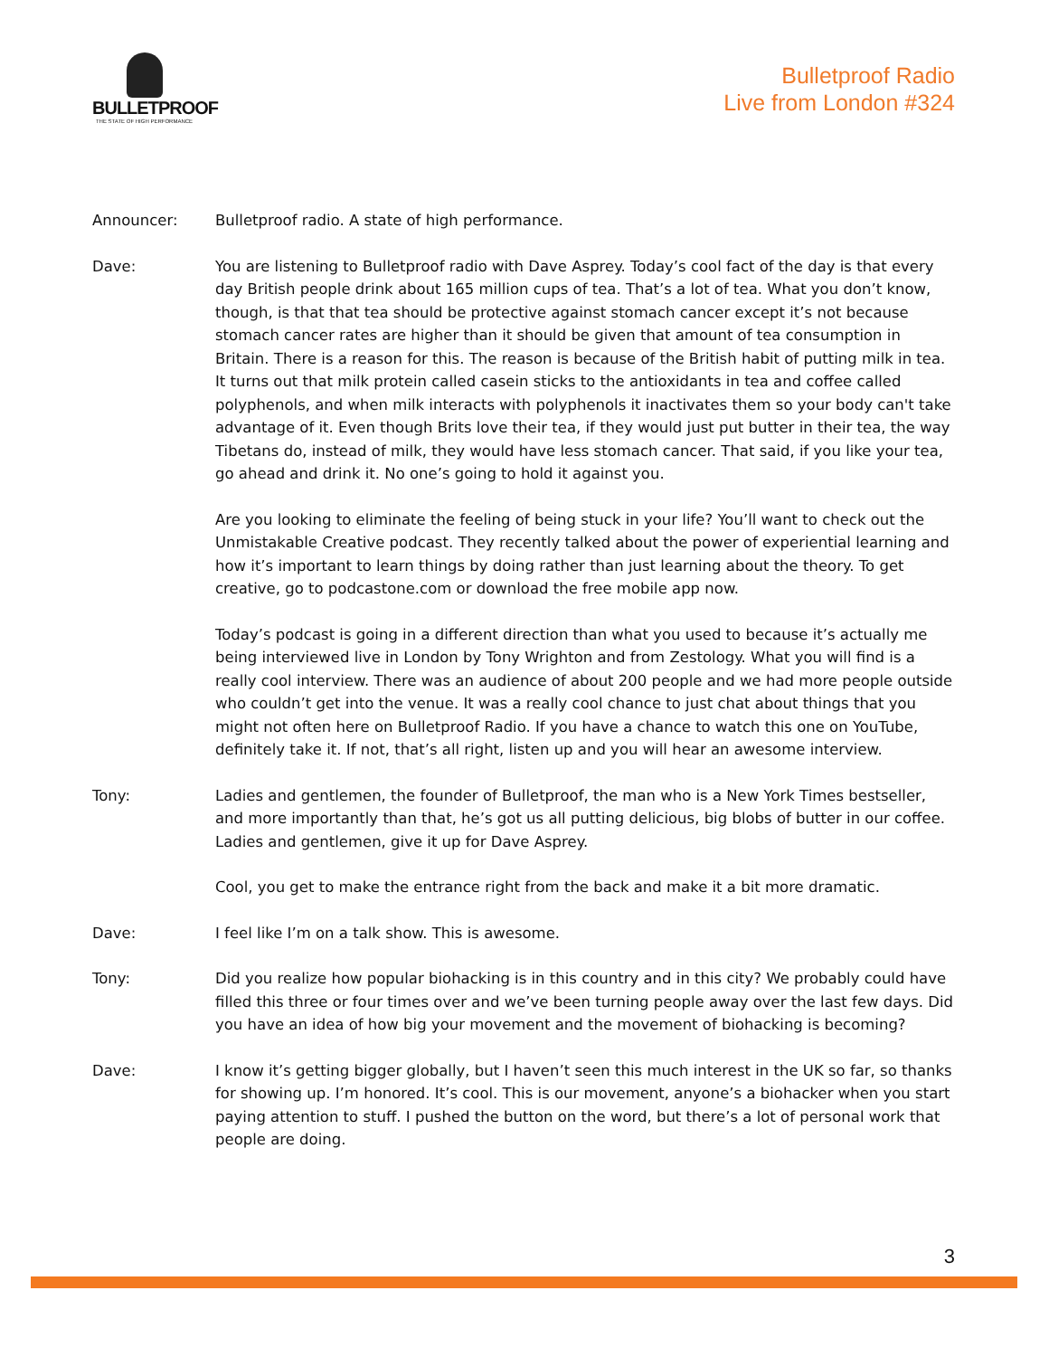BULLETPROOF
THE STATE OF HIGH PERFORMANCE
Bulletproof Radio
Live from London #324
Announcer: Bulletproof radio. A state of high performance.
Dave: You are listening to Bulletproof radio with Dave Asprey. Today’s cool fact of the day is that every day British people drink about 165 million cups of tea. That’s a lot of tea. What you don’t know, though, is that that tea should be protective against stomach cancer except it’s not because stomach cancer rates are higher than it should be given that amount of tea consumption in Britain. There is a reason for this. The reason is because of the British habit of putting milk in tea. It turns out that milk protein called casein sticks to the antioxidants in tea and coffee called polyphenols, and when milk interacts with polyphenols it inactivates them so your body can't take advantage of it. Even though Brits love their tea, if they would just put butter in their tea, the way Tibetans do, instead of milk, they would have less stomach cancer. That said, if you like your tea, go ahead and drink it. No one’s going to hold it against you.
Are you looking to eliminate the feeling of being stuck in your life? You’ll want to check out the Unmistakable Creative podcast. They recently talked about the power of experiential learning and how it’s important to learn things by doing rather than just learning about the theory. To get creative, go to podcastone.com or download the free mobile app now.
Today’s podcast is going in a different direction than what you used to because it’s actually me being interviewed live in London by Tony Wrighton and from Zestology. What you will find is a really cool interview. There was an audience of about 200 people and we had more people outside who couldn’t get into the venue. It was a really cool chance to just chat about things that you might not often here on Bulletproof Radio. If you have a chance to watch this one on YouTube, definitely take it. If not, that’s all right, listen up and you will hear an awesome interview.
Tony: Ladies and gentlemen, the founder of Bulletproof, the man who is a New York Times bestseller, and more importantly than that, he’s got us all putting delicious, big blobs of butter in our coffee. Ladies and gentlemen, give it up for Dave Asprey.
Cool, you get to make the entrance right from the back and make it a bit more dramatic.
Dave: I feel like I’m on a talk show. This is awesome.
Tony: Did you realize how popular biohacking is in this country and in this city? We probably could have filled this three or four times over and we’ve been turning people away over the last few days. Did you have an idea of how big your movement and the movement of biohacking is becoming?
Dave: I know it’s getting bigger globally, but I haven’t seen this much interest in the UK so far, so thanks for showing up. I’m honored. It’s cool. This is our movement, anyone’s a biohacker when you start paying attention to stuff. I pushed the button on the word, but there’s a lot of personal work that people are doing.
3